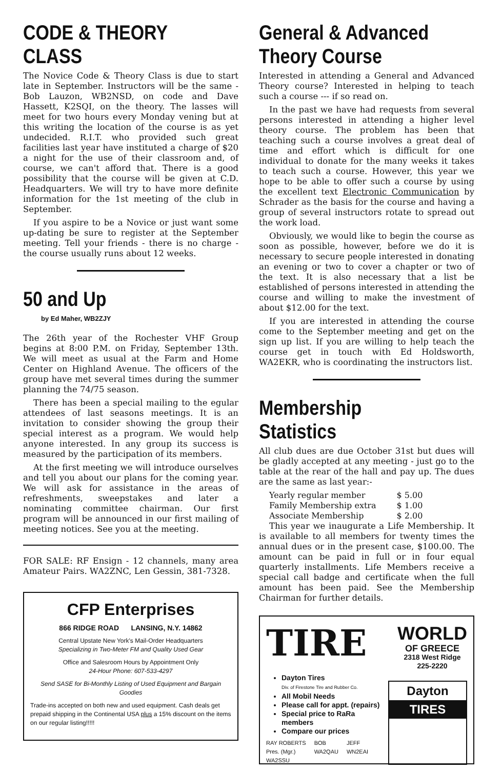CODE & THEORY CLASS
The Novice Code & Theory Class is due to start late in September. Instructors will be the same - Bob Lauzon, WB2NSD, on code and Dave Hassett, K2SQI, on the theory. The lasses will meet for two hours every Monday vening but at this writing the location of the course is as yet undecided. R.I.T. who provided such great facilities last year have instituted a charge of $20 a night for the use of their classroom and, of course, we can't afford that. There is a good possibility that the course will be given at C.D. Headquarters. We will try to have more definite information for the 1st meeting of the club in September.
If you aspire to be a Novice or just want some up-dating be sure to register at the September meeting. Tell your friends - there is no charge - the course usually runs about 12 weeks.
50 and Up
by Ed Maher, WB2ZJY
The 26th year of the Rochester VHF Group begins at 8:00 P.M. on Friday, September 13th. We will meet as usual at the Farm and Home Center on Highland Avenue. The officers of the group have met several times during the summer planning the 74/75 season.
There has been a special mailing to the egular attendees of last seasons meetings. It is an invitation to consider showing the group their special interest as a program. We would help anyone interested. In any group its success is measured by the participation of its members.
At the first meeting we will introduce ourselves and tell you about our plans for the coming year. We will ask for assistance in the areas of refreshments, sweepstakes and later a nominating committee chairman. Our first program will be announced in our first mailing of meeting notices. See you at the meeting.
FOR SALE: RF Ensign - 12 channels, many area Amateur Pairs. WA2ZNC, Len Gessin, 381-7328.
CFP Enterprises
866 RIDGE ROAD LANSING, N.Y. 14862
Central Upstate New York's Mail-Order Headquarters
Specializing in Two-Meter FM and Quality Used Gear
Office and Salesroom Hours by Appointment Only
24-Hour Phone: 607-533-4297
Send SASE for Bi-Monthly Listing of Used Equipment and Bargain Goodies
Trade-ins accepted on both new and used equipment. Cash deals get prepaid shipping in the Continental USA plus a 15% discount on the items on our regular listing!!!!!
General & Advanced Theory Course
Interested in attending a General and Advanced Theory course? Interested in helping to teach such a course --- if so read on.
In the past we have had requests from several persons interested in attending a higher level theory course. The problem has been that teaching such a course involves a great deal of time and effort which is difficult for one individual to donate for the many weeks it takes to teach such a course. However, this year we hope to be able to offer such a course by using the excellent text Electronic Communication by Schrader as the basis for the course and having a group of several instructors rotate to spread out the work load.
Obviously, we would like to begin the course as soon as possible, however, before we do it is necessary to secure people interested in donating an evening or two to cover a chapter or two of the text. It is also necessary that a list be established of persons interested in attending the course and willing to make the investment of about $12.00 for the text.
If you are interested in attending the course come to the September meeting and get on the sign up list. If you are willing to help teach the course get in touch with Ed Holdsworth, WA2EKR, who is coordinating the instructors list.
Membership Statistics
All club dues are due October 31st but dues will be gladly accepted at any meeting - just go to the table at the rear of the hall and pay up. The dues are the same as last year:-
| Yearly regular member | $ 5.00 |
| Family Membership extra | $ 1.00 |
| Associate Membership | $ 2.00 |
This year we inaugurate a Life Membership. It is available to all members for twenty times the annual dues or in the present case, $100.00. The amount can be paid in full or in four equal quarterly installments. Life Members receive a special call badge and certificate when the full amount has been paid. See the Membership Chairman for further details.
TIRE
WORLD
OF GREECE
2318 West Ridge
225-2220
Dayton Tires
Div. of Firestone Tire and Rubber Co.
All Mobil Needs
Please call for appt. (repairs)
Special price to RaRa members
Compare our prices
RAY ROBERTS
Pres. (Mgr.)
WA2SSU BOB
WA2QAU JEFF
WN2EAI
Dayton
TIRES